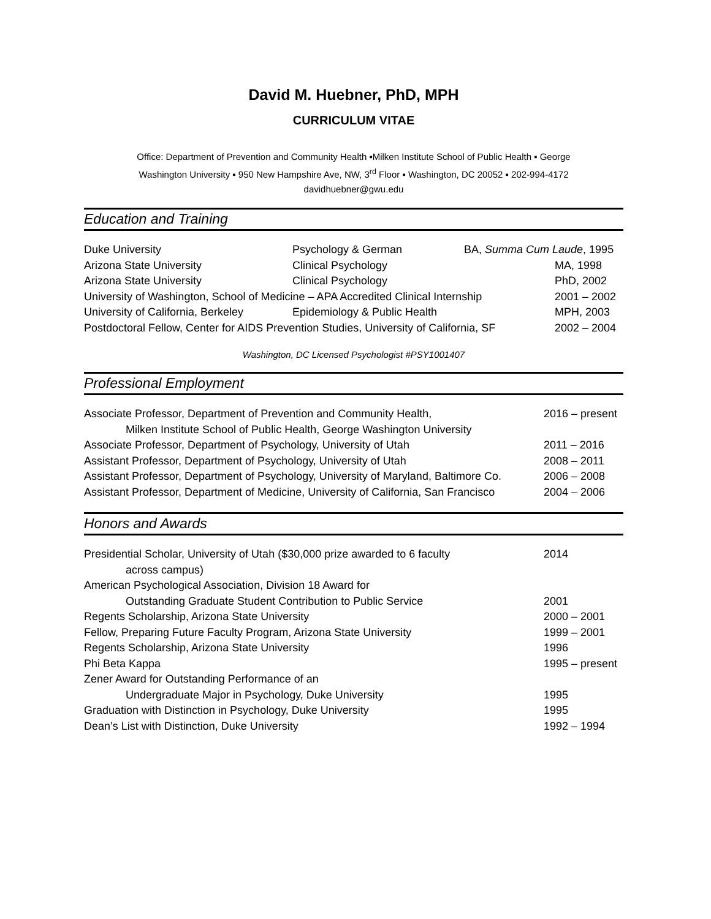David M. Huebner, PhD, MPH
CURRICULUM VITAE
Office: Department of Prevention and Community Health ▪Milken Institute School of Public Health ▪ George
Washington University ▪ 950 New Hampshire Ave, NW, 3<sup>rd</sup> Floor ▪ Washington, DC 20052 ▪ 202-994-4172
davidhuebner@gwu.edu
Education and Training
Duke University Psychology & German BA, Summa Cum Laude, 1995
Arizona State University Clinical Psychology MA, 1998
Arizona State University Clinical Psychology PhD, 2002
University of Washington, School of Medicine – APA Accredited Clinical Internship
2001 – 2002
University of California, Berkeley
Epidemiology & Public Health
MPH, 2003
Postdoctoral Fellow, Center for AIDS Prevention Studies, University of California, SF
2002 – 2004
Washington, DC Licensed Psychologist #PSY1001407
Professional Employment
Associate Professor, Department of Prevention and Community Health,
Milken Institute School of Public Health, George Washington University
2016 – present
Associate Professor, Department of Psychology, University of Utah
2011 – 2016
Assistant Professor, Department of Psychology, University of Utah
2008 – 2011
Assistant Professor, Department of Psychology, University of Maryland, Baltimore Co.
2006 – 2008
Assistant Professor, Department of Medicine, University of California, San Francisco
2004 – 2006
Honors and Awards
Presidential Scholar, University of Utah ($30,000 prize awarded to 6 faculty
across campus)
2014
American Psychological Association, Division 18 Award for
Outstanding Graduate Student Contribution to Public Service
2001
Regents Scholarship, Arizona State University
2000 – 2001
Fellow, Preparing Future Faculty Program, Arizona State University
1999 – 2001
Regents Scholarship, Arizona State University
1996
Phi Beta Kappa 1995 – present
Zener Award for Outstanding Performance of an
Undergraduate Major in Psychology, Duke University
1995
Graduation with Distinction in Psychology, Duke University
1995
Dean’s List with Distinction, Duke University
1992 – 1994